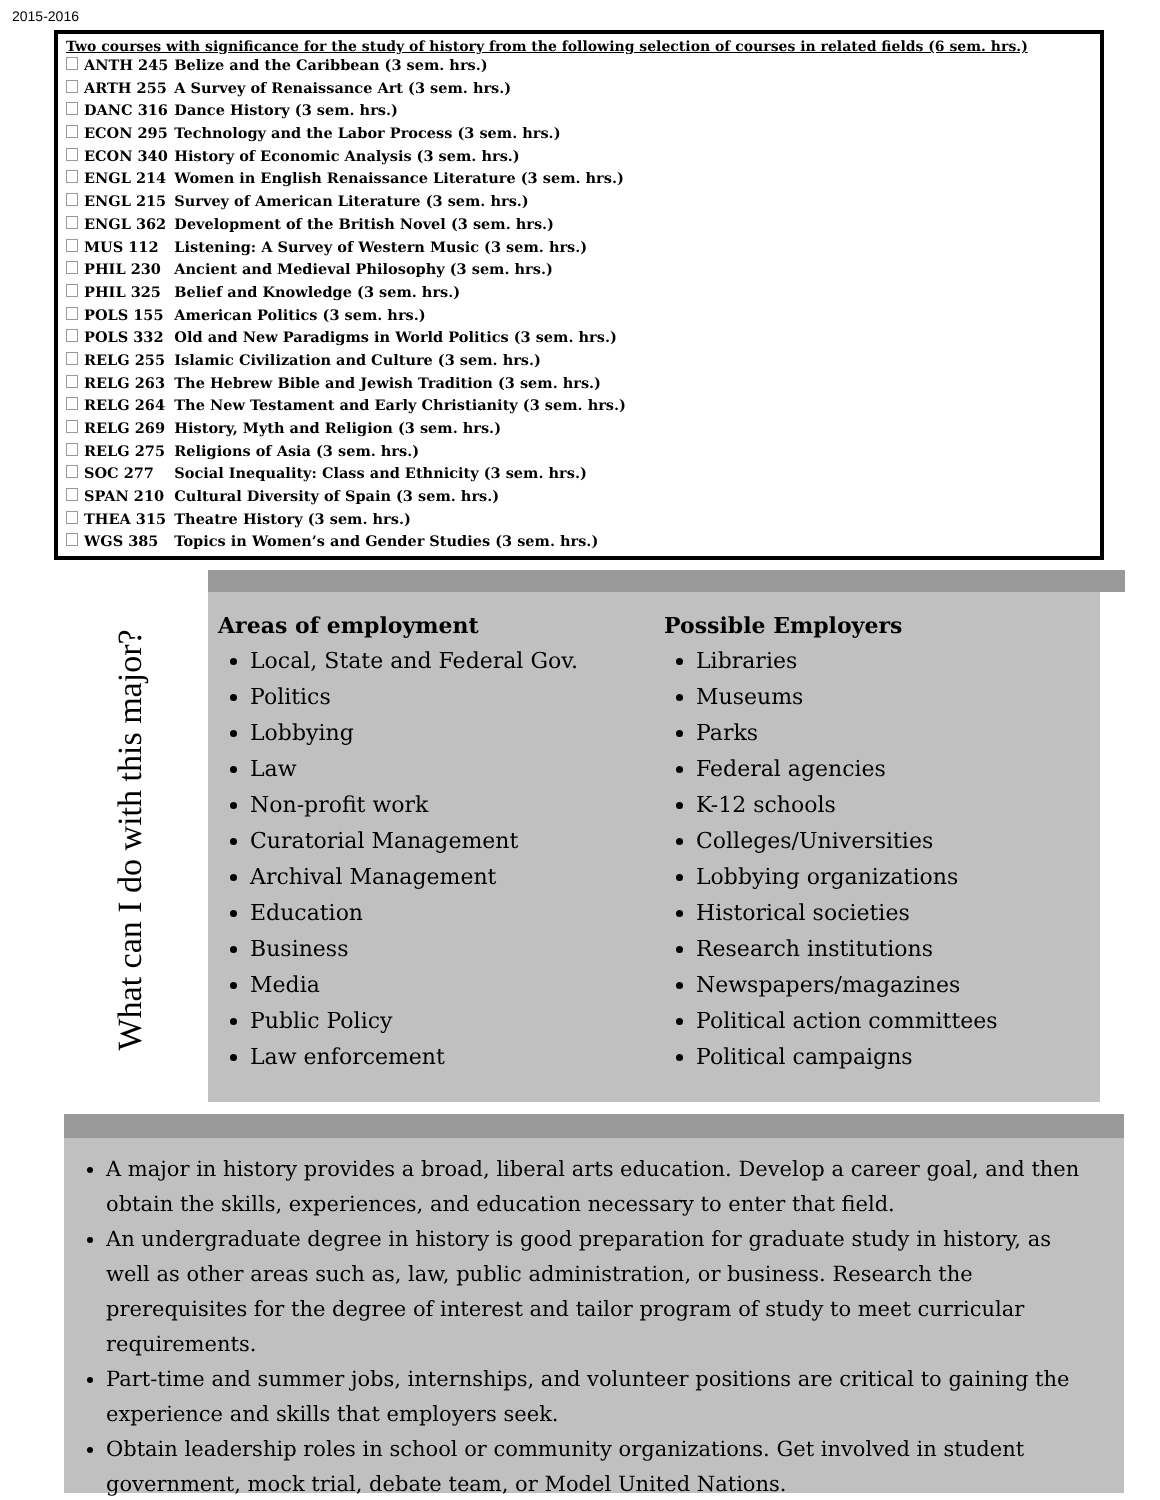2015-2016
Two courses with significance for the study of history from the following selection of courses in related fields (6 sem. hrs.)
| | ANTH 245 | Belize and the Caribbean (3 sem. hrs.) |
| | ARTH 255 | A Survey of Renaissance Art (3 sem. hrs.) |
| | DANC 316 | Dance History (3 sem. hrs.) |
| | ECON 295 | Technology and the Labor Process (3 sem. hrs.) |
| | ECON 340 | History of Economic Analysis (3 sem. hrs.) |
| | ENGL 214 | Women in English Renaissance Literature (3 sem. hrs.) |
| | ENGL 215 | Survey of American Literature (3 sem. hrs.) |
| | ENGL 362 | Development of the British Novel (3 sem. hrs.) |
| | MUS 112 | Listening: A Survey of Western Music (3 sem. hrs.) |
| | PHIL 230 | Ancient and Medieval Philosophy (3 sem. hrs.) |
| | PHIL 325 | Belief and Knowledge (3 sem. hrs.) |
| | POLS 155 | American Politics (3 sem. hrs.) |
| | POLS 332 | Old and New Paradigms in World Politics (3 sem. hrs.) |
| | RELG 255 | Islamic Civilization and Culture (3 sem. hrs.) |
| | RELG 263 | The Hebrew Bible and Jewish Tradition (3 sem. hrs.) |
| | RELG 264 | The New Testament and Early Christianity (3 sem. hrs.) |
| | RELG 269 | History, Myth and Religion (3 sem. hrs.) |
| | RELG 275 | Religions of Asia (3 sem. hrs.) |
| | SOC 277 | Social Inequality: Class and Ethnicity (3 sem. hrs.) |
| | SPAN 210 | Cultural Diversity of Spain (3 sem. hrs.) |
| | THEA 315 | Theatre History (3 sem. hrs.) |
| | WGS 385 | Topics in Women’s and Gender Studies (3 sem. hrs.) |
What can I do with this major?
Areas of employment
Local, State and Federal Gov.
Politics
Lobbying
Law
Non-profit work
Curatorial Management
Archival Management
Education
Business
Media
Public Policy
Law enforcement
Possible Employers
Libraries
Museums
Parks
Federal agencies
K-12 schools
Colleges/Universities
Lobbying organizations
Historical societies
Research institutions
Newspapers/magazines
Political action committees
Political campaigns
A major in history provides a broad, liberal arts education. Develop a career goal, and then obtain the skills, experiences, and education necessary to enter that field.
An undergraduate degree in history is good preparation for graduate study in history, as well as other areas such as, law, public administration, or business. Research the prerequisites for the degree of interest and tailor program of study to meet curricular requirements.
Part-time and summer jobs, internships, and volunteer positions are critical to gaining the experience and skills that employers seek.
Obtain leadership roles in school or community organizations. Get involved in student government, mock trial, debate team, or Model United Nations.